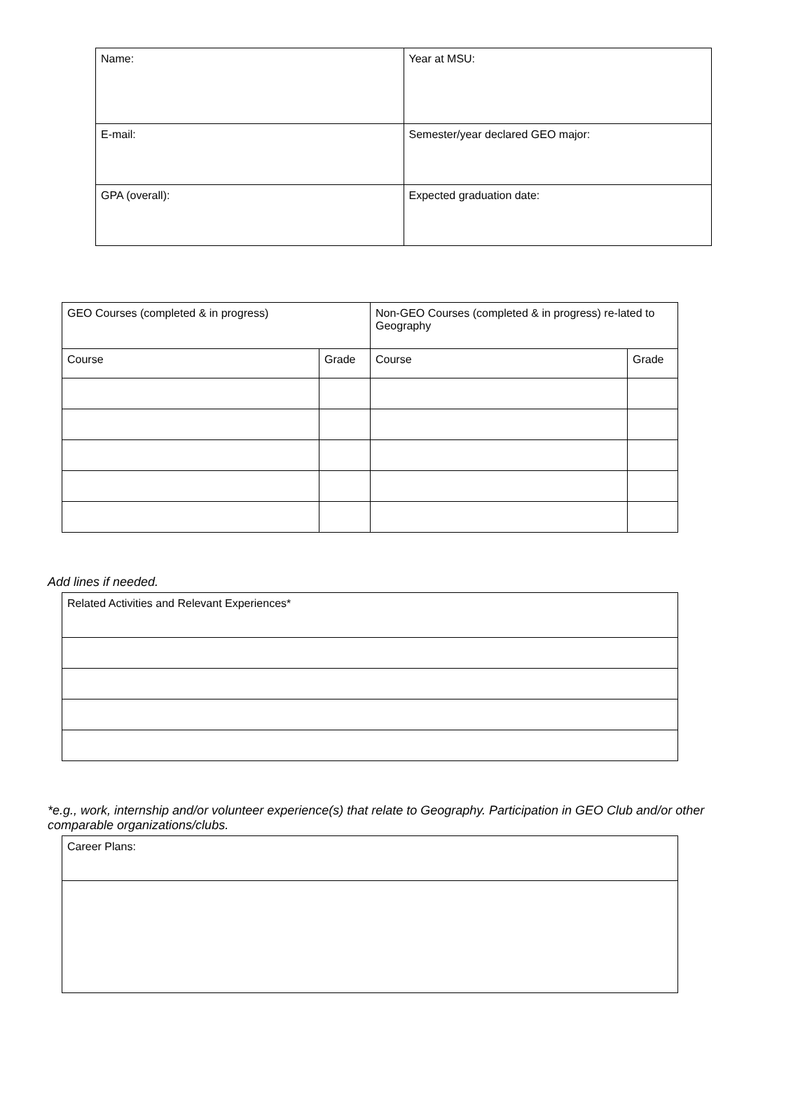| Name: | Year at MSU: |
| E-mail: | Semester/year declared GEO major: |
| GPA (overall): | Expected graduation date: |
| GEO Courses (completed & in progress) | | Non-GEO Courses (completed & in progress) re-lated to Geography | |
| Course | Grade | Course | Grade |
Add lines if needed.
| Related Activities and Relevant Experiences* |
*e.g., work, internship and/or volunteer experience(s) that relate to Geography. Participation in GEO Club and/or other comparable organizations/clubs.
| Career Plans: |